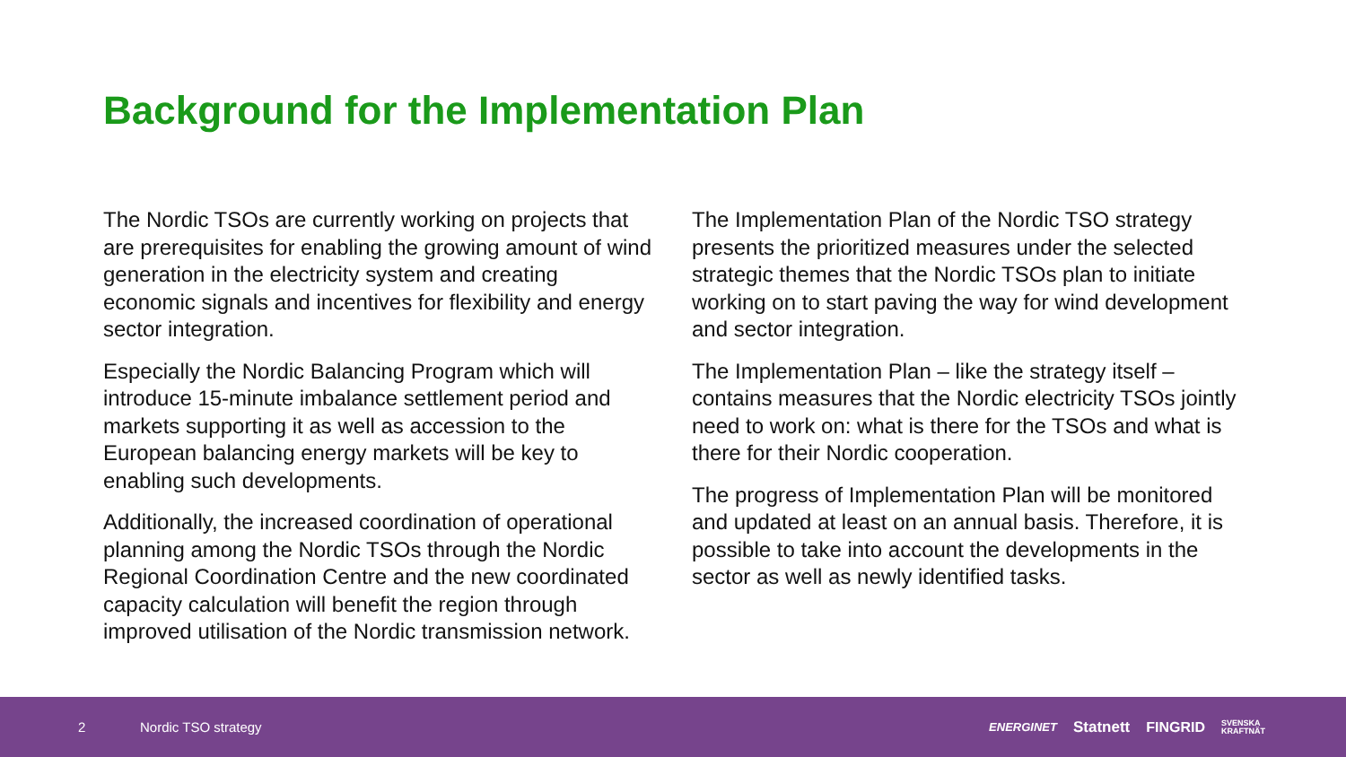Background for the Implementation Plan
The Nordic TSOs are currently working on projects that are prerequisites for enabling the growing amount of wind generation in the electricity system and creating economic signals and incentives for flexibility and energy sector integration.
Especially the Nordic Balancing Program which will introduce 15-minute imbalance settlement period and markets supporting it as well as accession to the European balancing energy markets will be key to enabling such developments.
Additionally, the increased coordination of operational planning among the Nordic TSOs through the Nordic Regional Coordination Centre and the new coordinated capacity calculation will benefit the region through improved utilisation of the Nordic transmission network.
The Implementation Plan of the Nordic TSO strategy presents the prioritized measures under the selected strategic themes that the Nordic TSOs plan to initiate working on to start paving the way for wind development and sector integration.
The Implementation Plan – like the strategy itself – contains measures that the Nordic electricity TSOs jointly need to work on: what is there for the TSOs and what is there for their Nordic cooperation.
The progress of Implementation Plan will be monitored and updated at least on an annual basis. Therefore, it is possible to take into account the developments in the sector as well as newly identified tasks.
2 Nordic TSO strategy
ENERGINET Statnett FINGRID SVENSKA
KRAFTNÄT